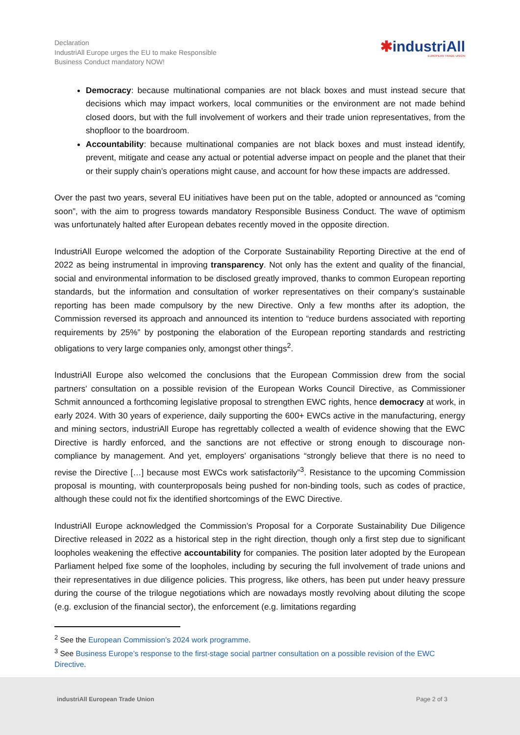Declaration
IndustriAll Europe urges the EU to make Responsible
Business Conduct mandatory NOW!
✱industriAll
EUROPEAN TRADE UNION
Democracy: because multinational companies are not black boxes and must instead secure that decisions which may impact workers, local communities or the environment are not made behind closed doors, but with the full involvement of workers and their trade union representatives, from the shopfloor to the boardroom.
Accountability: because multinational companies are not black boxes and must instead identify, prevent, mitigate and cease any actual or potential adverse impact on people and the planet that their or their supply chain’s operations might cause, and account for how these impacts are addressed.
Over the past two years, several EU initiatives have been put on the table, adopted or announced as “coming soon”, with the aim to progress towards mandatory Responsible Business Conduct. The wave of optimism was unfortunately halted after European debates recently moved in the opposite direction.
IndustriAll Europe welcomed the adoption of the Corporate Sustainability Reporting Directive at the end of 2022 as being instrumental in improving transparency. Not only has the extent and quality of the financial, social and environmental information to be disclosed greatly improved, thanks to common European reporting standards, but the information and consultation of worker representatives on their company’s sustainable reporting has been made compulsory by the new Directive. Only a few months after its adoption, the Commission reversed its approach and announced its intention to “reduce burdens associated with reporting requirements by 25%” by postponing the elaboration of the European reporting standards and restricting obligations to very large companies only, amongst other things<sup>2</sup>.
IndustriAll Europe also welcomed the conclusions that the European Commission drew from the social partners’ consultation on a possible revision of the European Works Council Directive, as Commissioner Schmit announced a forthcoming legislative proposal to strengthen EWC rights, hence democracy at work, in early 2024. With 30 years of experience, daily supporting the 600+ EWCs active in the manufacturing, energy and mining sectors, industriAll Europe has regrettably collected a wealth of evidence showing that the EWC Directive is hardly enforced, and the sanctions are not effective or strong enough to discourage non-compliance by management. And yet, employers’ organisations “strongly believe that there is no need to revise the Directive […] because most EWCs work satisfactorily”<sup>3</sup>. Resistance to the upcoming Commission proposal is mounting, with counterproposals being pushed for non-binding tools, such as codes of practice, although these could not fix the identified shortcomings of the EWC Directive.
IndustriAll Europe acknowledged the Commission’s Proposal for a Corporate Sustainability Due Diligence Directive released in 2022 as a historical step in the right direction, though only a first step due to significant loopholes weakening the effective accountability for companies. The position later adopted by the European Parliament helped fixe some of the loopholes, including by securing the full involvement of trade unions and their representatives in due diligence policies. This progress, like others, has been put under heavy pressure during the course of the trilogue negotiations which are nowadays mostly revolving about diluting the scope (e.g. exclusion of the financial sector), the enforcement (e.g. limitations regarding
<sup>2</sup> See the European Commission’s 2024 work programme.
<sup>3</sup> See Business Europe’s response to the first-stage social partner consultation on a possible revision of the EWC Directive.
industriAll European Trade Union Page 2 of 3